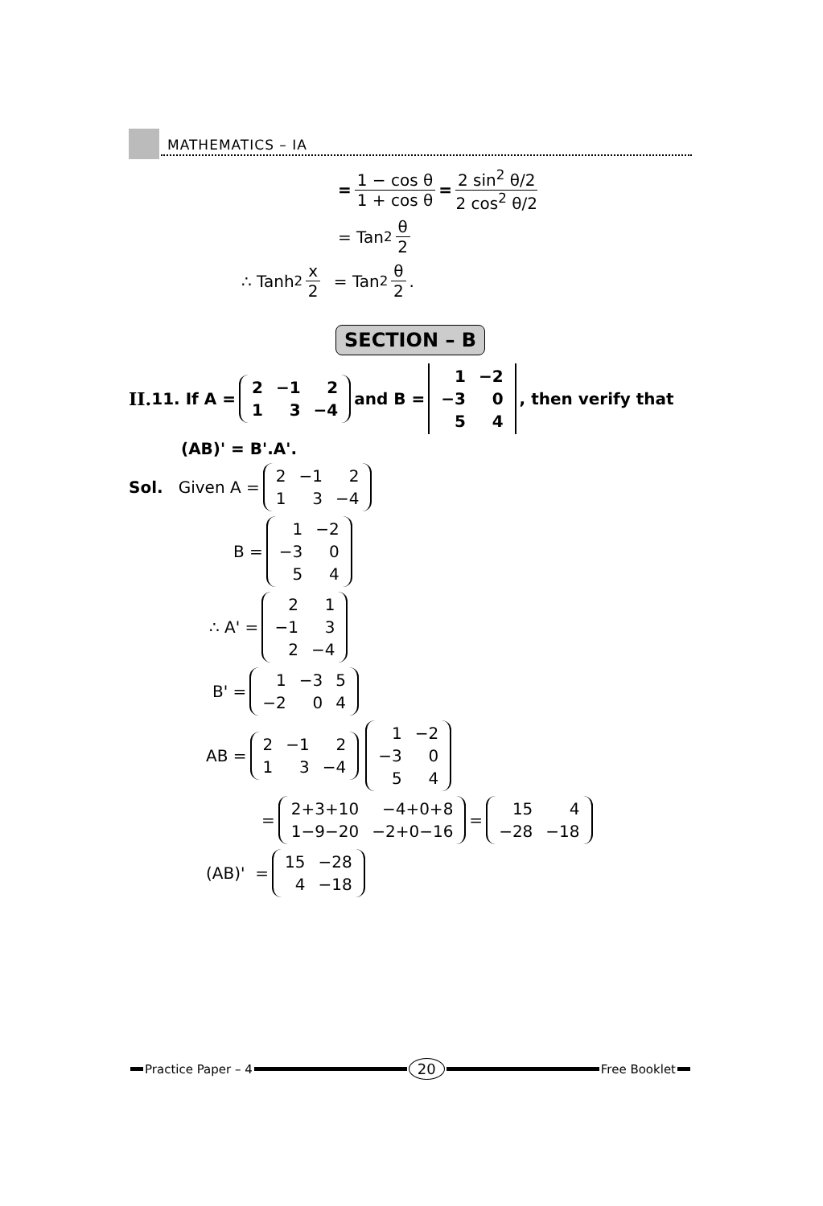MATHEMATICS – IA
= 1 − cos θ 1 + cos θ = 2 sin<sup>2</sup> θ/2 2 cos<sup>2</sup> θ/2
= Tan<sup>2</sup> θ 2
∴ Tanh<sup>2</sup> x 2 = Tan<sup>2</sup> θ 2.
SECTION – B
II. 11. If A =
| 2 | −1 | 2 |
| 1 | 3 | −4 |
and B =
| 1 | −2 |
| −3 | 0 |
| 5 | 4 |
, then verify that
(AB)' = B'.A'.
Sol. Given A =
| 2 | −1 | 2 |
| 1 | 3 | −4 |
B =
| 1 | −2 |
| −3 | 0 |
| 5 | 4 |
∴ A' =
| 2 | 1 |
| −1 | 3 |
| 2 | −4 |
B' =
| 1 | −3 | 5 |
| −2 | 0 | 4 |
AB =
| 2 | −1 | 2 |
| 1 | 3 | −4 |
| 1 | −2 |
| −3 | 0 |
| 5 | 4 |
=
| 2+3+10 | −4+0+8 |
| 1−9−20 | −2+0−16 |
=
| 15 | 4 |
| −28 | −18 |
(AB)' =
| 15 | −28 |
| 4 | −18 |
Practice Paper – 4 20 Free Booklet